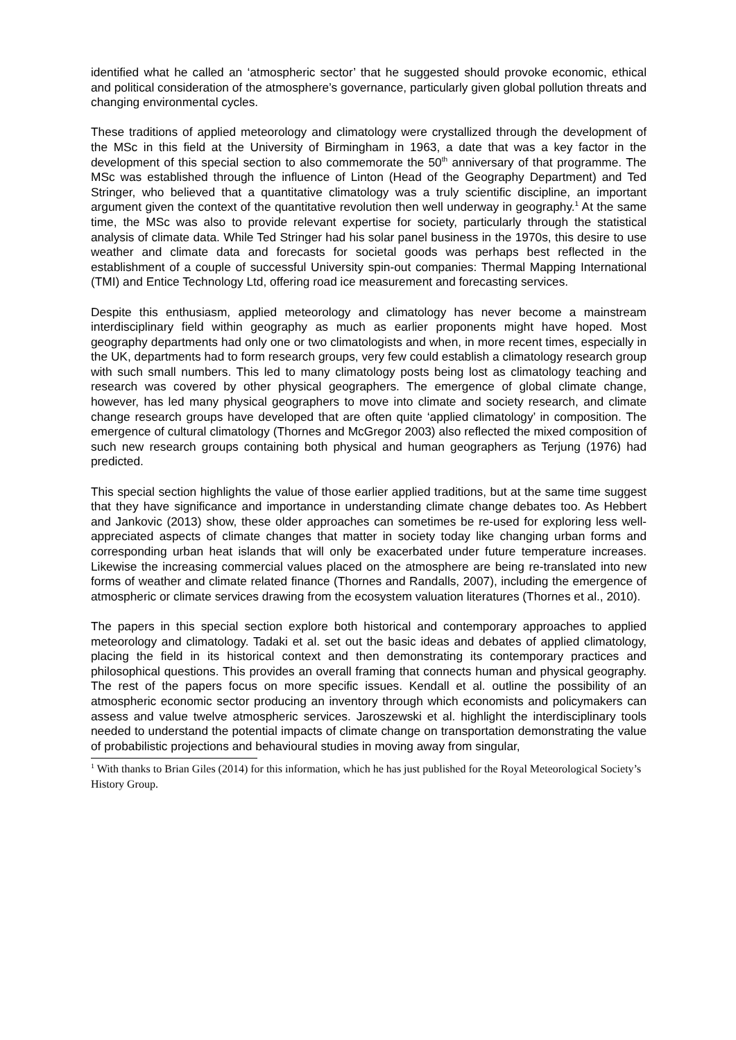identified what he called an ‘atmospheric sector’ that he suggested should provoke economic, ethical and political consideration of the atmosphere’s governance, particularly given global pollution threats and changing environmental cycles.
These traditions of applied meteorology and climatology were crystallized through the development of the MSc in this field at the University of Birmingham in 1963, a date that was a key factor in the development of this special section to also commemorate the 50<sup>th</sup> anniversary of that programme. The MSc was established through the influence of Linton (Head of the Geography Department) and Ted Stringer, who believed that a quantitative climatology was a truly scientific discipline, an important argument given the context of the quantitative revolution then well underway in geography.<sup>1</sup> At the same time, the MSc was also to provide relevant expertise for society, particularly through the statistical analysis of climate data. While Ted Stringer had his solar panel business in the 1970s, this desire to use weather and climate data and forecasts for societal goods was perhaps best reflected in the establishment of a couple of successful University spin-out companies: Thermal Mapping International (TMI) and Entice Technology Ltd, offering road ice measurement and forecasting services.
Despite this enthusiasm, applied meteorology and climatology has never become a mainstream interdisciplinary field within geography as much as earlier proponents might have hoped. Most geography departments had only one or two climatologists and when, in more recent times, especially in the UK, departments had to form research groups, very few could establish a climatology research group with such small numbers. This led to many climatology posts being lost as climatology teaching and research was covered by other physical geographers. The emergence of global climate change, however, has led many physical geographers to move into climate and society research, and climate change research groups have developed that are often quite ‘applied climatology’ in composition. The emergence of cultural climatology (Thornes and McGregor 2003) also reflected the mixed composition of such new research groups containing both physical and human geographers as Terjung (1976) had predicted.
This special section highlights the value of those earlier applied traditions, but at the same time suggest that they have significance and importance in understanding climate change debates too. As Hebbert and Jankovic (2013) show, these older approaches can sometimes be re-used for exploring less well-appreciated aspects of climate changes that matter in society today like changing urban forms and corresponding urban heat islands that will only be exacerbated under future temperature increases. Likewise the increasing commercial values placed on the atmosphere are being re-translated into new forms of weather and climate related finance (Thornes and Randalls, 2007), including the emergence of atmospheric or climate services drawing from the ecosystem valuation literatures (Thornes et al., 2010).
The papers in this special section explore both historical and contemporary approaches to applied meteorology and climatology. Tadaki et al. set out the basic ideas and debates of applied climatology, placing the field in its historical context and then demonstrating its contemporary practices and philosophical questions. This provides an overall framing that connects human and physical geography. The rest of the papers focus on more specific issues. Kendall et al. outline the possibility of an atmospheric economic sector producing an inventory through which economists and policymakers can assess and value twelve atmospheric services. Jaroszewski et al. highlight the interdisciplinary tools needed to understand the potential impacts of climate change on transportation demonstrating the value of probabilistic projections and behavioural studies in moving away from singular,
<sup>1</sup> With thanks to Brian Giles (2014) for this information, which he has just published for the Royal Meteorological Society’s History Group.